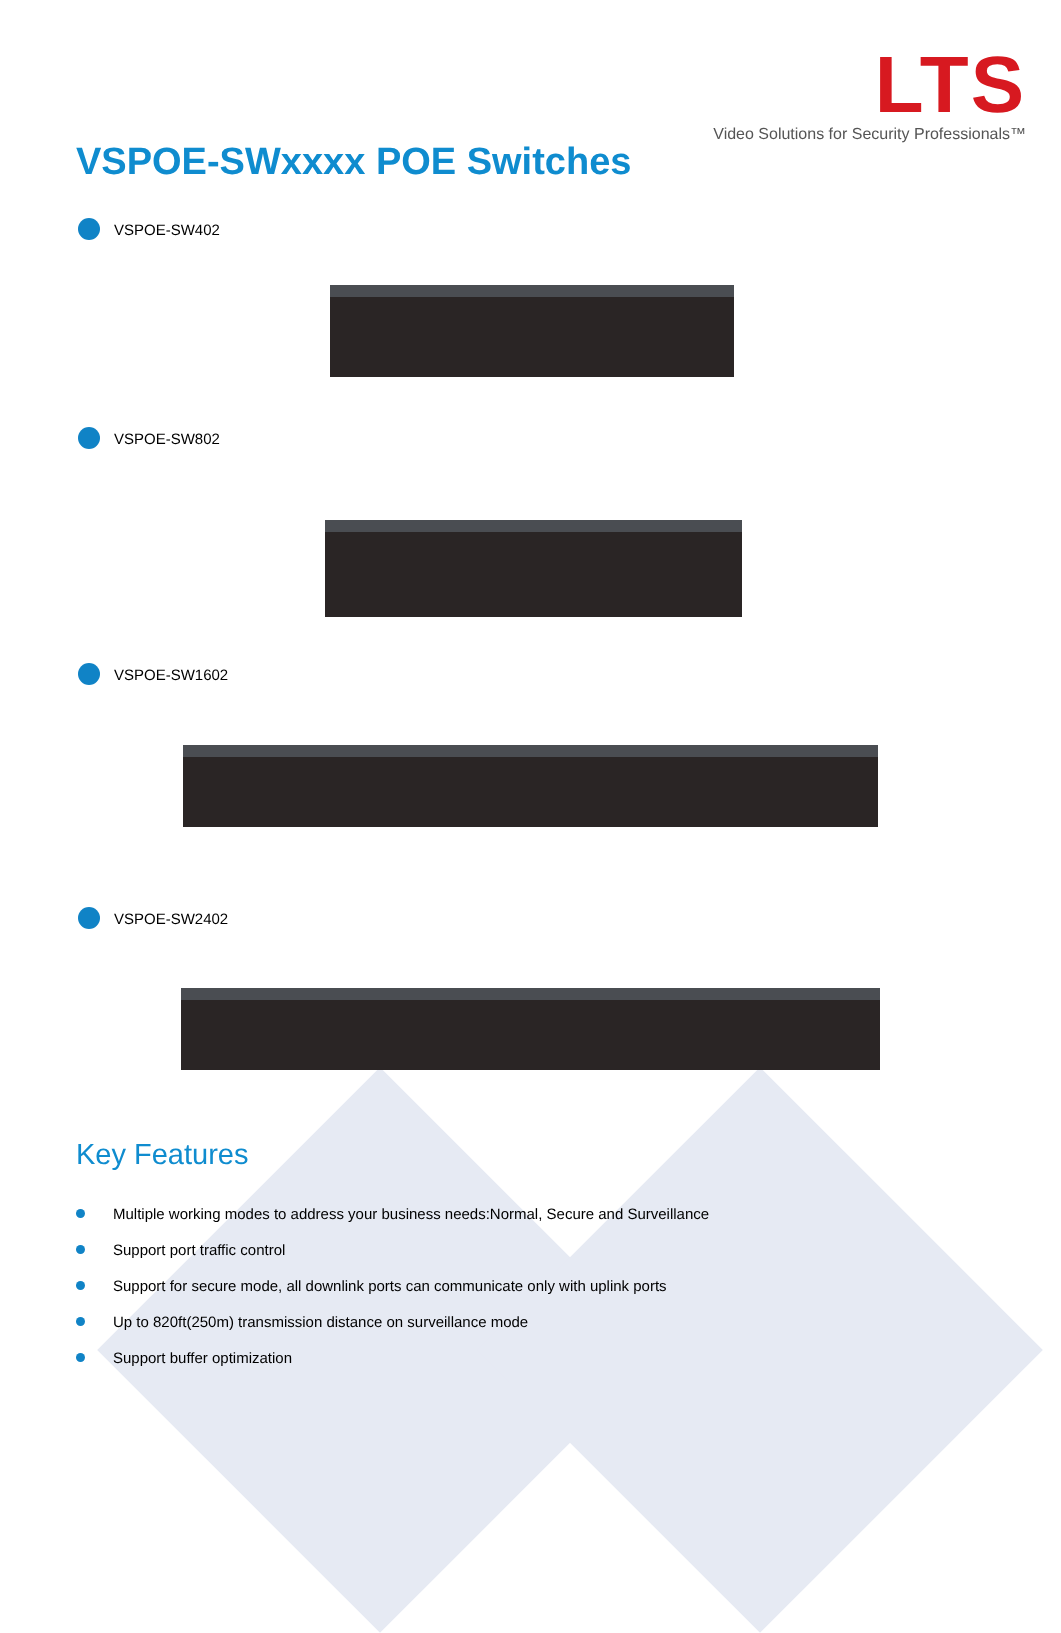LTS
Video Solutions for Security Professionals™
VSPOE-SWxxxx POE Switches
VSPOE-SW402
VSPOE-SW802
VSPOE-SW1602
VSPOE-SW2402
Key Features
Multiple working modes to address your business needs:Normal, Secure and Surveillance
Support port traffic control
Support for secure mode, all downlink ports can communicate only with uplink ports
Up to 820ft(250m) transmission distance on surveillance mode
Support buffer optimization